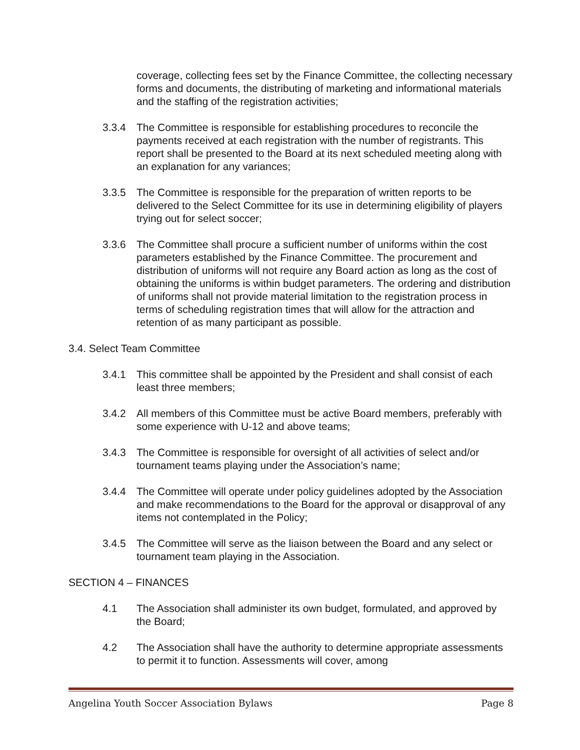coverage, collecting fees set by the Finance Committee, the collecting necessary forms and documents, the distributing of marketing and informational materials and the staffing of the registration activities;
3.3.4 The Committee is responsible for establishing procedures to reconcile the payments received at each registration with the number of registrants. This report shall be presented to the Board at its next scheduled meeting along with an explanation for any variances;
3.3.5 The Committee is responsible for the preparation of written reports to be delivered to the Select Committee for its use in determining eligibility of players trying out for select soccer;
3.3.6 The Committee shall procure a sufficient number of uniforms within the cost parameters established by the Finance Committee. The procurement and distribution of uniforms will not require any Board action as long as the cost of obtaining the uniforms is within budget parameters. The ordering and distribution of uniforms shall not provide material limitation to the registration process in terms of scheduling registration times that will allow for the attraction and retention of as many participant as possible.
3.4. Select Team Committee
3.4.1 This committee shall be appointed by the President and shall consist of each least three members;
3.4.2 All members of this Committee must be active Board members, preferably with some experience with U-12 and above teams;
3.4.3 The Committee is responsible for oversight of all activities of select and/or tournament teams playing under the Association’s name;
3.4.4 The Committee will operate under policy guidelines adopted by the Association and make recommendations to the Board for the approval or disapproval of any items not contemplated in the Policy;
3.4.5 The Committee will serve as the liaison between the Board and any select or tournament team playing in the Association.
SECTION 4 – FINANCES
4.1 The Association shall administer its own budget, formulated, and approved by the Board;
4.2 The Association shall have the authority to determine appropriate assessments to permit it to function. Assessments will cover, among
Angelina Youth Soccer Association Bylaws Page 8